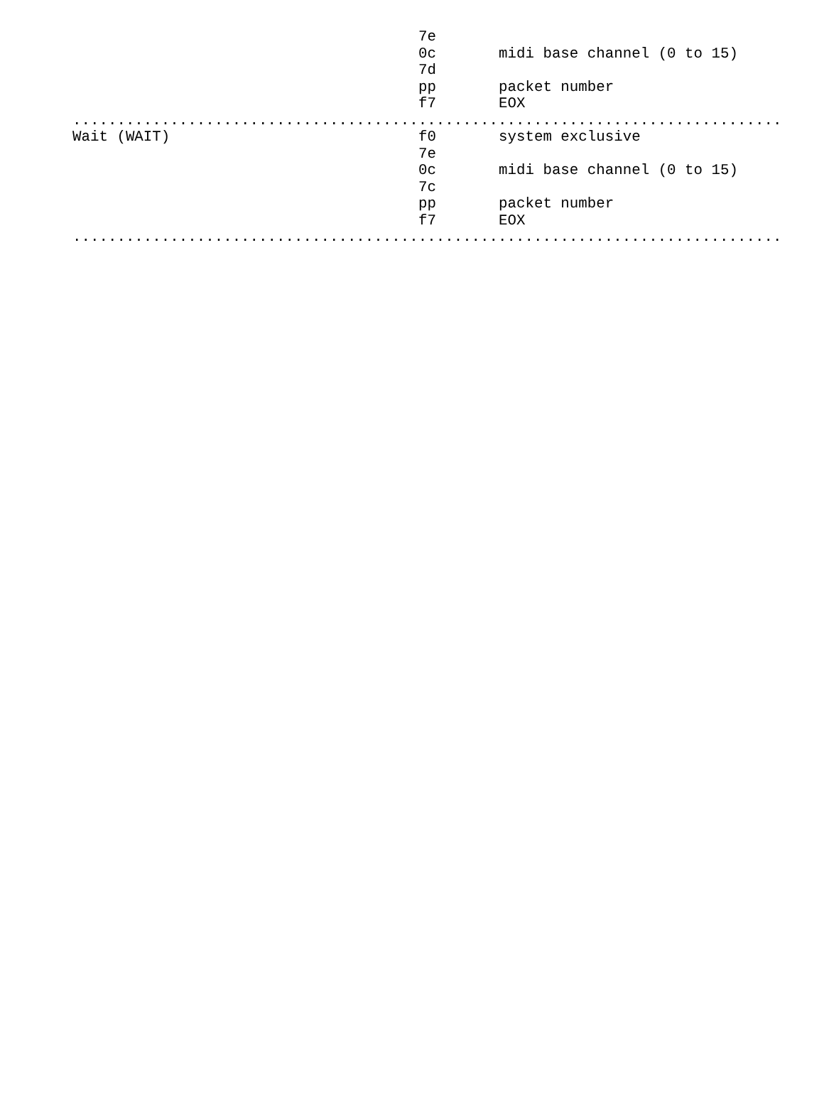| | 7e | |
| | 0c | midi base channel (0 to 15) |
| | 7d | |
| | pp | packet number |
| | f7 | EOX |
| ................................................................................ | | |
| Wait (WAIT) | f0 | system exclusive |
| | 7e | |
| | 0c | midi base channel (0 to 15) |
| | 7c | |
| | pp | packet number |
| | f7 | EOX |
| ................................................................................ | | |